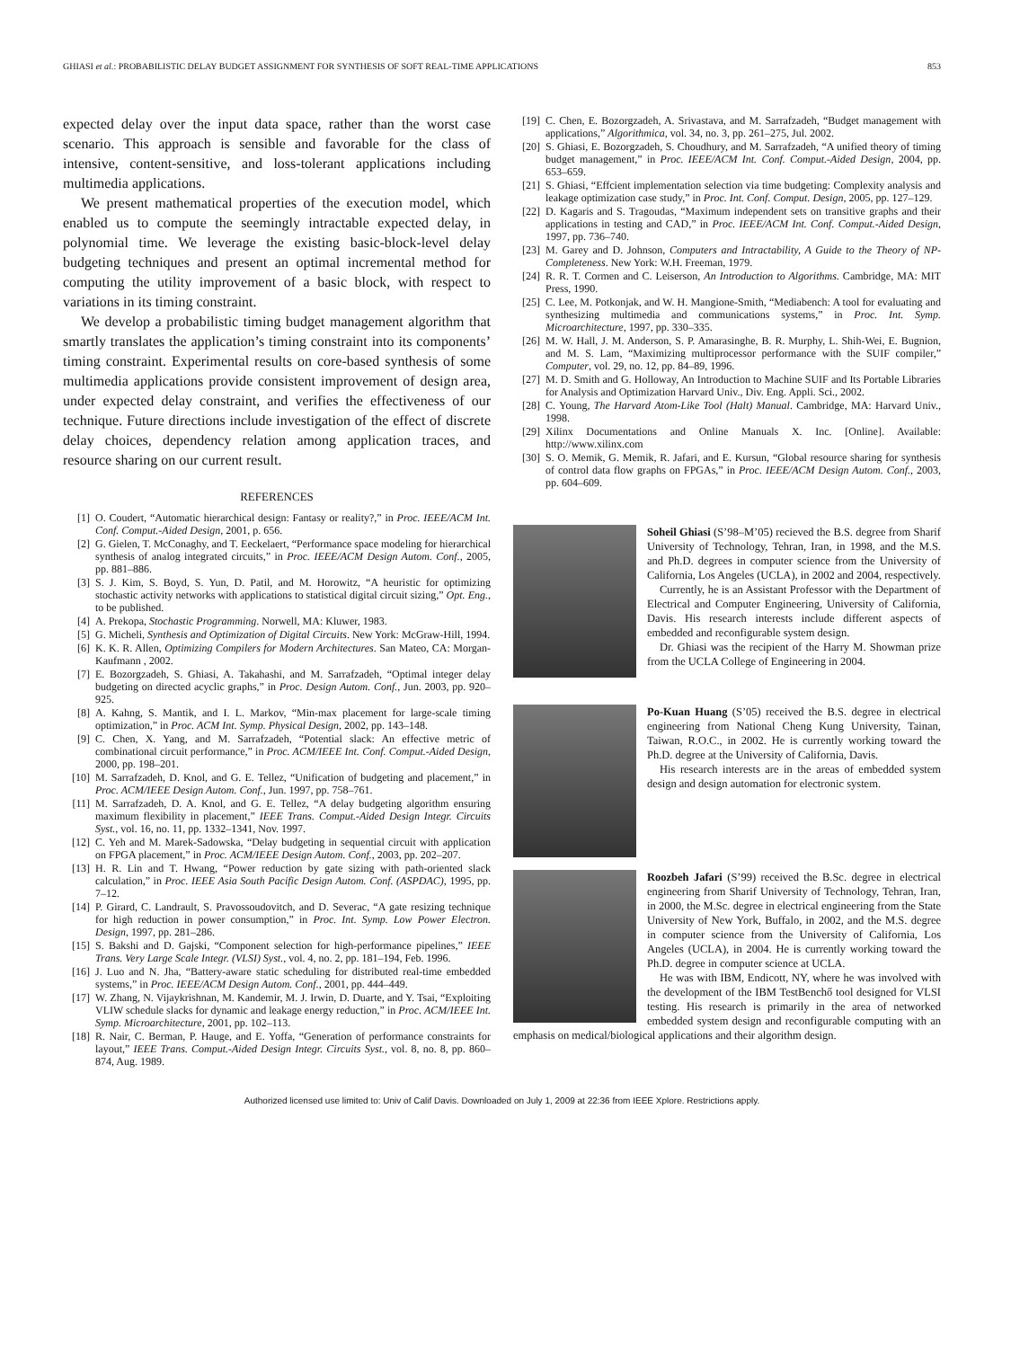GHIASI et al.: PROBABILISTIC DELAY BUDGET ASSIGNMENT FOR SYNTHESIS OF SOFT REAL-TIME APPLICATIONS 853
expected delay over the input data space, rather than the worst case scenario. This approach is sensible and favorable for the class of intensive, content-sensitive, and loss-tolerant applications including multimedia applications.
We present mathematical properties of the execution model, which enabled us to compute the seemingly intractable expected delay, in polynomial time. We leverage the existing basic-block-level delay budgeting techniques and present an optimal incremental method for computing the utility improvement of a basic block, with respect to variations in its timing constraint.
We develop a probabilistic timing budget management algorithm that smartly translates the application’s timing constraint into its components’ timing constraint. Experimental results on core-based synthesis of some multimedia applications provide consistent improvement of design area, under expected delay constraint, and verifies the effectiveness of our technique. Future directions include investigation of the effect of discrete delay choices, dependency relation among application traces, and resource sharing on our current result.
REFERENCES
[1] O. Coudert, “Automatic hierarchical design: Fantasy or reality?,” in Proc. IEEE/ACM Int. Conf. Comput.-Aided Design, 2001, p. 656.
[2] G. Gielen, T. McConaghy, and T. Eeckelaert, “Performance space modeling for hierarchical synthesis of analog integrated circuits,” in Proc. IEEE/ACM Design Autom. Conf., 2005, pp. 881–886.
[3] S. J. Kim, S. Boyd, S. Yun, D. Patil, and M. Horowitz, “A heuristic for optimizing stochastic activity networks with applications to statistical digital circuit sizing,” Opt. Eng., to be published.
[4] A. Prekopa, Stochastic Programming. Norwell, MA: Kluwer, 1983.
[5] G. Micheli, Synthesis and Optimization of Digital Circuits. New York: McGraw-Hill, 1994.
[6] K. K. R. Allen, Optimizing Compilers for Modern Architectures. San Mateo, CA: Morgan-Kaufmann , 2002.
[7] E. Bozorgzadeh, S. Ghiasi, A. Takahashi, and M. Sarrafzadeh, “Optimal integer delay budgeting on directed acyclic graphs,” in Proc. Design Autom. Conf., Jun. 2003, pp. 920–925.
[8] A. Kahng, S. Mantik, and I. L. Markov, “Min-max placement for large-scale timing optimization,” in Proc. ACM Int. Symp. Physical Design, 2002, pp. 143–148.
[9] C. Chen, X. Yang, and M. Sarrafzadeh, “Potential slack: An effective metric of combinational circuit performance,” in Proc. ACM/IEEE Int. Conf. Comput.-Aided Design, 2000, pp. 198–201.
[10] M. Sarrafzadeh, D. Knol, and G. E. Tellez, “Unification of budgeting and placement,” in Proc. ACM/IEEE Design Autom. Conf., Jun. 1997, pp. 758–761.
[11] M. Sarrafzadeh, D. A. Knol, and G. E. Tellez, “A delay budgeting algorithm ensuring maximum flexibility in placement,” IEEE Trans. Comput.-Aided Design Integr. Circuits Syst., vol. 16, no. 11, pp. 1332–1341, Nov. 1997.
[12] C. Yeh and M. Marek-Sadowska, “Delay budgeting in sequential circuit with application on FPGA placement,” in Proc. ACM/IEEE Design Autom. Conf., 2003, pp. 202–207.
[13] H. R. Lin and T. Hwang, “Power reduction by gate sizing with path-oriented slack calculation,” in Proc. IEEE Asia South Pacific Design Autom. Conf. (ASPDAC), 1995, pp. 7–12.
[14] P. Girard, C. Landrault, S. Pravossoudovitch, and D. Severac, “A gate resizing technique for high reduction in power consumption,” in Proc. Int. Symp. Low Power Electron. Design, 1997, pp. 281–286.
[15] S. Bakshi and D. Gajski, “Component selection for high-performance pipelines,” IEEE Trans. Very Large Scale Integr. (VLSI) Syst., vol. 4, no. 2, pp. 181–194, Feb. 1996.
[16] J. Luo and N. Jha, “Battery-aware static scheduling for distributed real-time embedded systems,” in Proc. IEEE/ACM Design Autom. Conf., 2001, pp. 444–449.
[17] W. Zhang, N. Vijaykrishnan, M. Kandemir, M. J. Irwin, D. Duarte, and Y. Tsai, “Exploiting VLIW schedule slacks for dynamic and leakage energy reduction,” in Proc. ACM/IEEE Int. Symp. Microarchitecture, 2001, pp. 102–113.
[18] R. Nair, C. Berman, P. Hauge, and E. Yoffa, “Generation of performance constraints for layout,” IEEE Trans. Comput.-Aided Design Integr. Circuits Syst., vol. 8, no. 8, pp. 860–874, Aug. 1989.
[19] C. Chen, E. Bozorgzadeh, A. Srivastava, and M. Sarrafzadeh, “Budget management with applications,” Algorithmica, vol. 34, no. 3, pp. 261–275, Jul. 2002.
[20] S. Ghiasi, E. Bozorgzadeh, S. Choudhury, and M. Sarrafzadeh, “A unified theory of timing budget management,” in Proc. IEEE/ACM Int. Conf. Comput.-Aided Design, 2004, pp. 653–659.
[21] S. Ghiasi, “Effcient implementation selection via time budgeting: Complexity analysis and leakage optimization case study,” in Proc. Int. Conf. Comput. Design, 2005, pp. 127–129.
[22] D. Kagaris and S. Tragoudas, “Maximum independent sets on transitive graphs and their applications in testing and CAD,” in Proc. IEEE/ACM Int. Conf. Comput.-Aided Design, 1997, pp. 736–740.
[23] M. Garey and D. Johnson, Computers and Intractability, A Guide to the Theory of NP-Completeness. New York: W.H. Freeman, 1979.
[24] R. R. T. Cormen and C. Leiserson, An Introduction to Algorithms. Cambridge, MA: MIT Press, 1990.
[25] C. Lee, M. Potkonjak, and W. H. Mangione-Smith, “Mediabench: A tool for evaluating and synthesizing multimedia and communications systems,” in Proc. Int. Symp. Microarchitecture, 1997, pp. 330–335.
[26] M. W. Hall, J. M. Anderson, S. P. Amarasinghe, B. R. Murphy, L. Shih-Wei, E. Bugnion, and M. S. Lam, “Maximizing multiprocessor performance with the SUIF compiler,” Computer, vol. 29, no. 12, pp. 84–89, 1996.
[27] M. D. Smith and G. Holloway, An Introduction to Machine SUIF and Its Portable Libraries for Analysis and Optimization Harvard Univ., Div. Eng. Appli. Sci., 2002.
[28] C. Young, The Harvard Atom-Like Tool (Halt) Manual. Cambridge, MA: Harvard Univ., 1998.
[29] Xilinx Documentations and Online Manuals X. Inc. [Online]. Available: http://www.xilinx.com
[30] S. O. Memik, G. Memik, R. Jafari, and E. Kursun, “Global resource sharing for synthesis of control data flow graphs on FPGAs,” in Proc. IEEE/ACM Design Autom. Conf., 2003, pp. 604–609.
Soheil Ghiasi (S’98–M’05) recieved the B.S. degree from Sharif University of Technology, Tehran, Iran, in 1998, and the M.S. and Ph.D. degrees in computer science from the University of California, Los Angeles (UCLA), in 2002 and 2004, respectively.
Currently, he is an Assistant Professor with the Department of Electrical and Computer Engineering, University of California, Davis. His research interests include different aspects of embedded and reconfigurable system design.
Dr. Ghiasi was the recipient of the Harry M. Showman prize from the UCLA College of Engineering in 2004.
Po-Kuan Huang (S’05) received the B.S. degree in electrical engineering from National Cheng Kung University, Tainan, Taiwan, R.O.C., in 2002. He is currently working toward the Ph.D. degree at the University of California, Davis.
His research interests are in the areas of embedded system design and design automation for electronic system.
Roozbeh Jafari (S’99) received the B.Sc. degree in electrical engineering from Sharif University of Technology, Tehran, Iran, in 2000, the M.Sc. degree in electrical engineering from the State University of New York, Buffalo, in 2002, and the M.S. degree in computer science from the University of California, Los Angeles (UCLA), in 2004. He is currently working toward the Ph.D. degree in computer science at UCLA.
He was with IBM, Endicott, NY, where he was involved with the development of the IBM TestBenchő tool designed for VLSI testing. His research is primarily in the area of networked embedded system design and reconfigurable computing with an emphasis on medical/biological applications and their algorithm design.
Authorized licensed use limited to: Univ of Calif Davis. Downloaded on July 1, 2009 at 22:36 from IEEE Xplore. Restrictions apply.